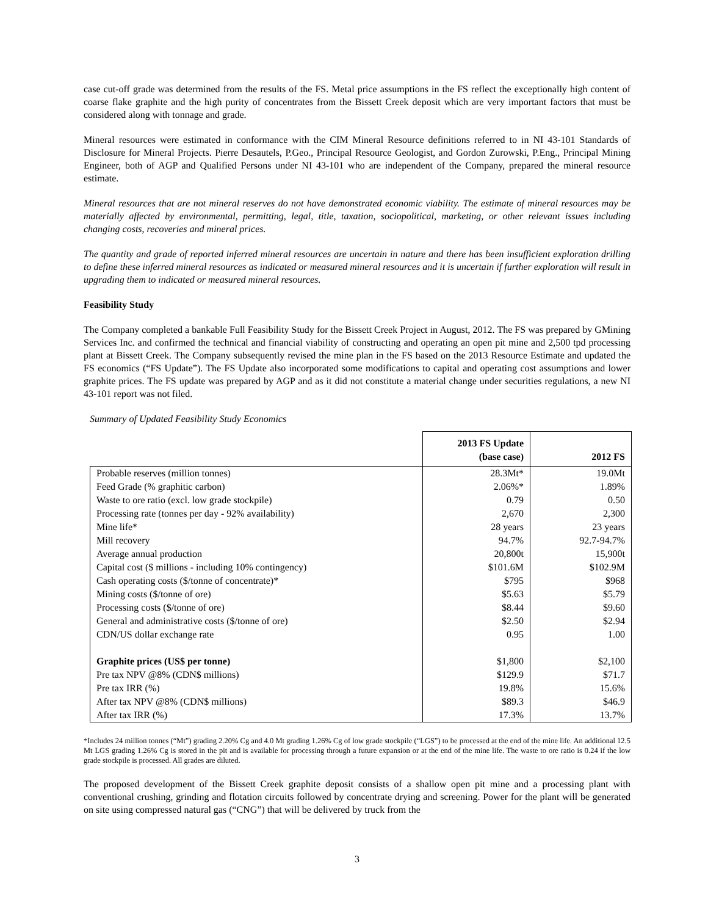case cut-off grade was determined from the results of the FS. Metal price assumptions in the FS reflect the exceptionally high content of coarse flake graphite and the high purity of concentrates from the Bissett Creek deposit which are very important factors that must be considered along with tonnage and grade.
Mineral resources were estimated in conformance with the CIM Mineral Resource definitions referred to in NI 43-101 Standards of Disclosure for Mineral Projects. Pierre Desautels, P.Geo., Principal Resource Geologist, and Gordon Zurowski, P.Eng., Principal Mining Engineer, both of AGP and Qualified Persons under NI 43-101 who are independent of the Company, prepared the mineral resource estimate.
Mineral resources that are not mineral reserves do not have demonstrated economic viability. The estimate of mineral resources may be materially affected by environmental, permitting, legal, title, taxation, sociopolitical, marketing, or other relevant issues including changing costs, recoveries and mineral prices.
The quantity and grade of reported inferred mineral resources are uncertain in nature and there has been insufficient exploration drilling to define these inferred mineral resources as indicated or measured mineral resources and it is uncertain if further exploration will result in upgrading them to indicated or measured mineral resources.
Feasibility Study
The Company completed a bankable Full Feasibility Study for the Bissett Creek Project in August, 2012. The FS was prepared by GMining Services Inc. and confirmed the technical and financial viability of constructing and operating an open pit mine and 2,500 tpd processing plant at Bissett Creek. The Company subsequently revised the mine plan in the FS based on the 2013 Resource Estimate and updated the FS economics (“FS Update”). The FS Update also incorporated some modifications to capital and operating cost assumptions and lower graphite prices. The FS update was prepared by AGP and as it did not constitute a material change under securities regulations, a new NI 43-101 report was not filed.
Summary of Updated Feasibility Study Economics
| | 2013 FS Update (base case) | 2012 FS |
| --- | --- | --- |
| Probable reserves (million tonnes) | 28.3Mt* | 19.0Mt |
| Feed Grade (% graphitic carbon) | 2.06%* | 1.89% |
| Waste to ore ratio (excl. low grade stockpile) | 0.79 | 0.50 |
| Processing rate (tonnes per day - 92% availability) | 2,670 | 2,300 |
| Mine life* | 28 years | 23 years |
| Mill recovery | 94.7% | 92.7-94.7% |
| Average annual production | 20,800t | 15,900t |
| Capital cost ($ millions - including 10% contingency) | $101.6M | $102.9M |
| Cash operating costs ($/tonne of concentrate)* | $795 | $968 |
| Mining costs ($/tonne of ore) | $5.63 | $5.79 |
| Processing costs ($/tonne of ore) | $8.44 | $9.60 |
| General and administrative costs ($/tonne of ore) | $2.50 | $2.94 |
| CDN/US dollar exchange rate | 0.95 | 1.00 |
| Graphite prices (US$ per tonne) | $1,800 | $2,100 |
| Pre tax NPV @8% (CDN$ millions) | $129.9 | $71.7 |
| Pre tax IRR (%) | 19.8% | 15.6% |
| After tax NPV @8% (CDN$ millions) | $89.3 | $46.9 |
| After tax IRR (%) | 17.3% | 13.7% |
*Includes 24 million tonnes (“Mt”) grading 2.20% Cg and 4.0 Mt grading 1.26% Cg of low grade stockpile (“LGS”) to be processed at the end of the mine life. An additional 12.5 Mt LGS grading 1.26% Cg is stored in the pit and is available for processing through a future expansion or at the end of the mine life. The waste to ore ratio is 0.24 if the low grade stockpile is processed. All grades are diluted.
The proposed development of the Bissett Creek graphite deposit consists of a shallow open pit mine and a processing plant with conventional crushing, grinding and flotation circuits followed by concentrate drying and screening. Power for the plant will be generated on site using compressed natural gas (“CNG”) that will be delivered by truck from the
3